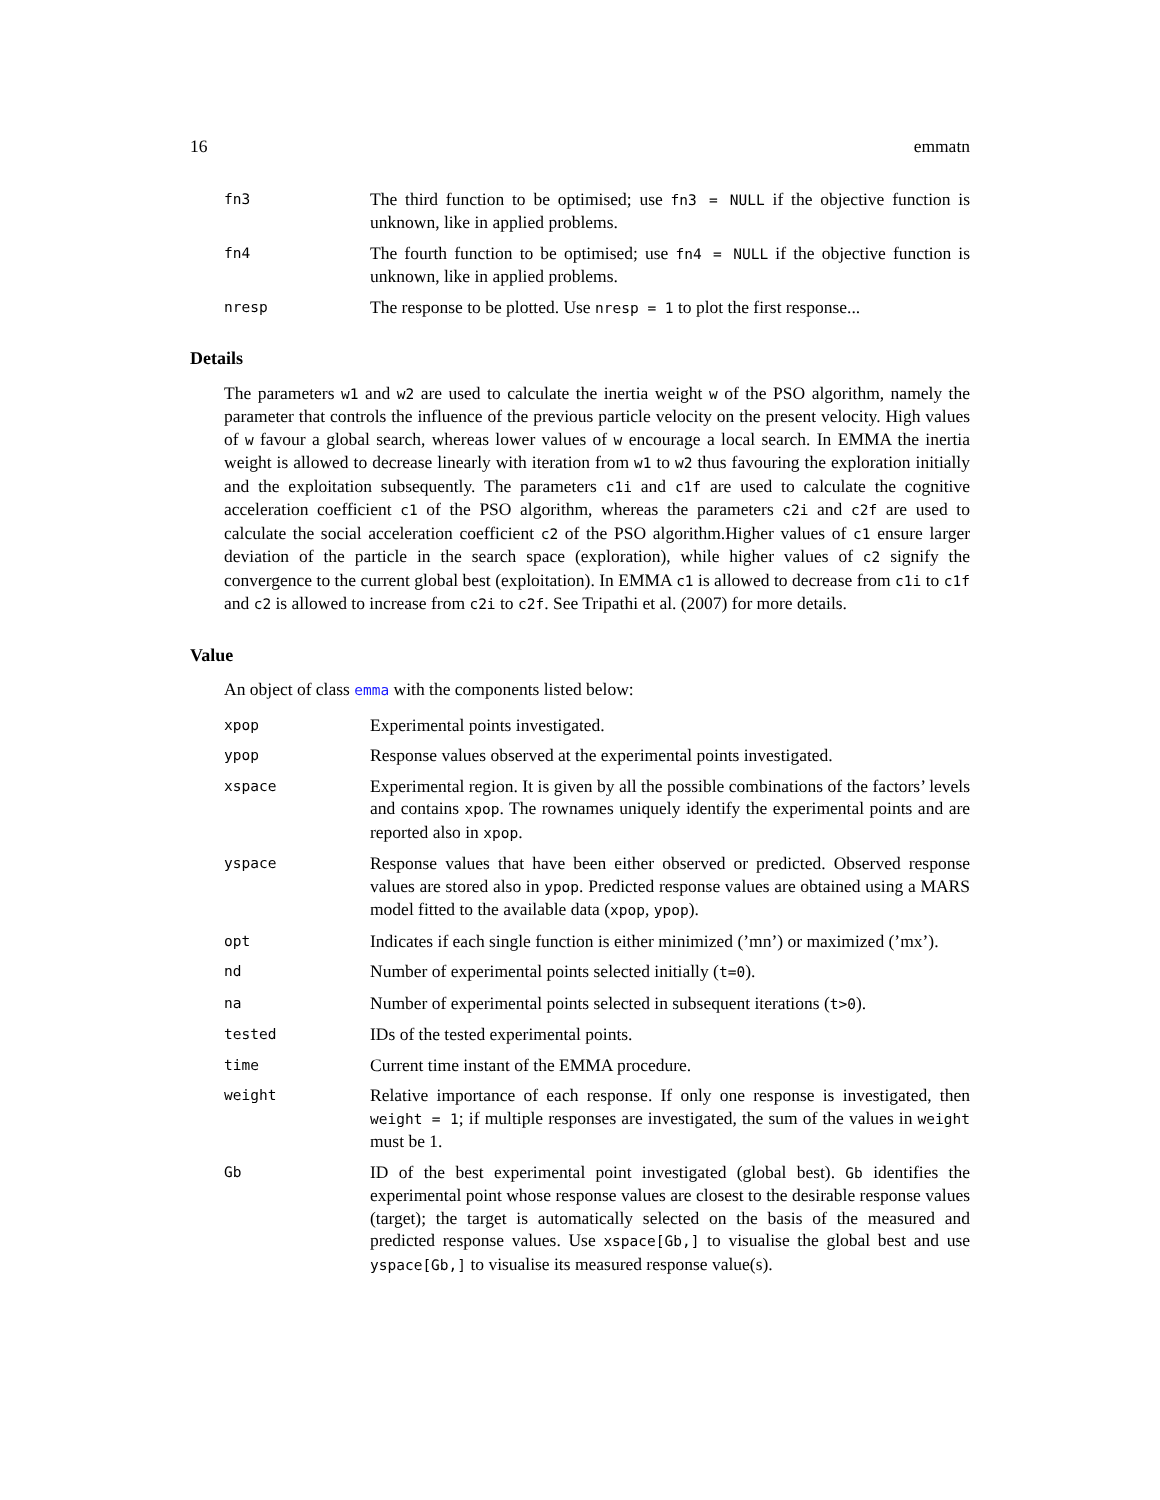16 emmatn
fn3
The third function to be optimised; use fn3 = NULL if the objective function is unknown, like in applied problems.
fn4
The fourth function to be optimised; use fn4 = NULL if the objective function is unknown, like in applied problems.
nresp
The response to be plotted. Use nresp = 1 to plot the first response...
Details
The parameters w1 and w2 are used to calculate the inertia weight w of the PSO algorithm, namely the parameter that controls the influence of the previous particle velocity on the present velocity. High values of w favour a global search, whereas lower values of w encourage a local search. In EMMA the inertia weight is allowed to decrease linearly with iteration from w1 to w2 thus favouring the exploration initially and the exploitation subsequently. The parameters c1i and c1f are used to calculate the cognitive acceleration coefficient c1 of the PSO algorithm, whereas the parameters c2i and c2f are used to calculate the social acceleration coefficient c2 of the PSO algorithm.Higher values of c1 ensure larger deviation of the particle in the search space (exploration), while higher values of c2 signify the convergence to the current global best (exploitation). In EMMA c1 is allowed to decrease from c1i to c1f and c2 is allowed to increase from c2i to c2f. See Tripathi et al. (2007) for more details.
Value
An object of class emma with the components listed below:
xpop
Experimental points investigated.
ypop
Response values observed at the experimental points investigated.
xspace
Experimental region. It is given by all the possible combinations of the factors’ levels and contains xpop. The rownames uniquely identify the experimental points and are reported also in xpop.
yspace
Response values that have been either observed or predicted. Observed response values are stored also in ypop. Predicted response values are obtained using a MARS model fitted to the available data (xpop, ypop).
opt
Indicates if each single function is either minimized (’mn’) or maximized (’mx’).
nd
Number of experimental points selected initially (t=0).
na
Number of experimental points selected in subsequent iterations (t>0).
tested
IDs of the tested experimental points.
time
Current time instant of the EMMA procedure.
weight
Relative importance of each response. If only one response is investigated, then weight = 1; if multiple responses are investigated, the sum of the values in weight must be 1.
Gb
ID of the best experimental point investigated (global best). Gb identifies the experimental point whose response values are closest to the desirable response values (target); the target is automatically selected on the basis of the measured and predicted response values. Use xspace[Gb,] to visualise the global best and use yspace[Gb,] to visualise its measured response value(s).